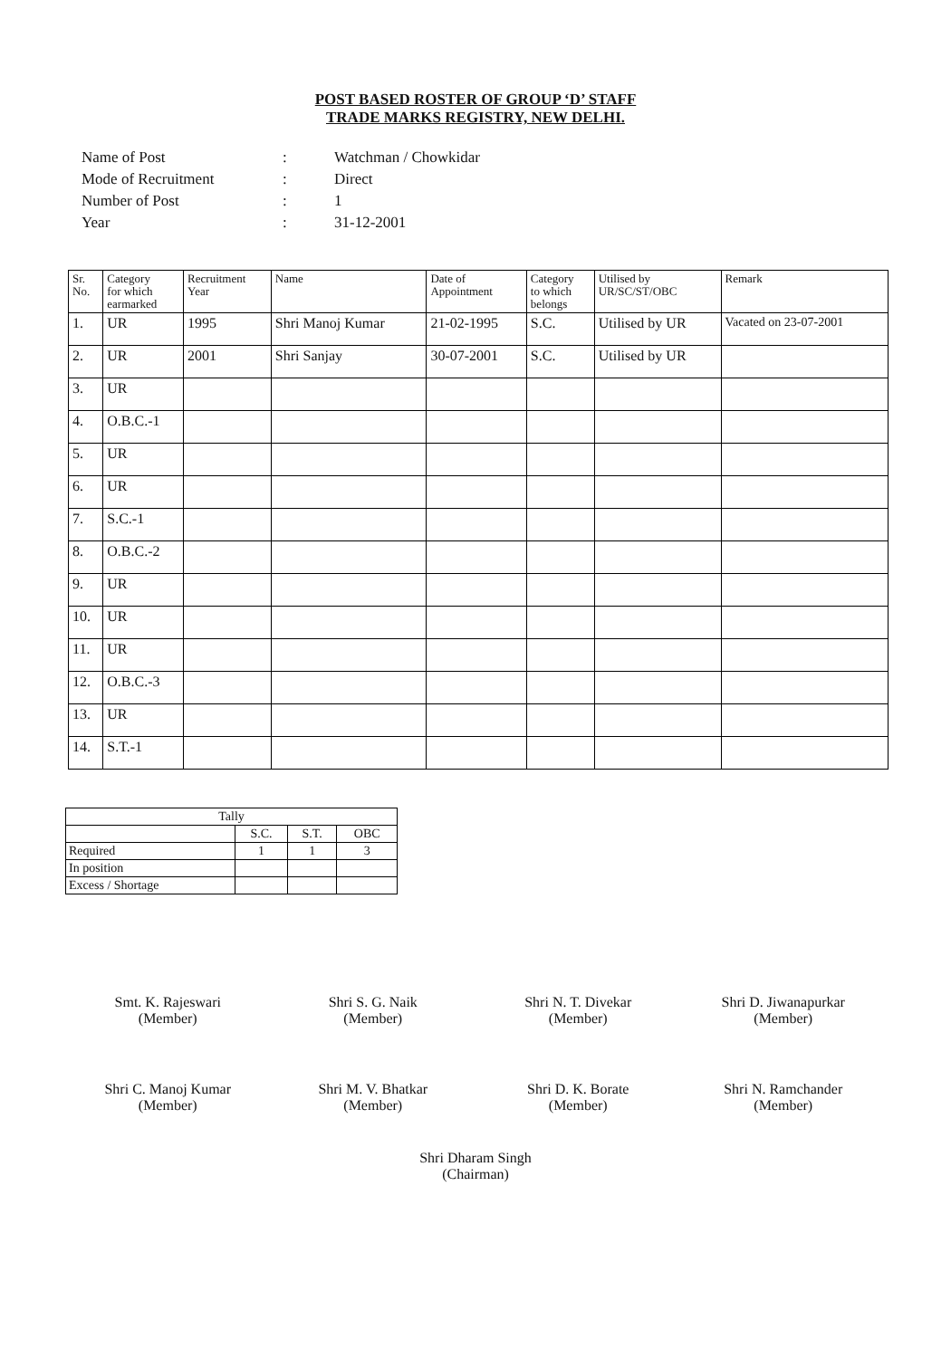POST BASED ROSTER OF GROUP ‘D’ STAFF
TRADE MARKS REGISTRY, NEW DELHI.
| Name of Post | : | Watchman / Chowkidar |
| Mode of Recruitment | : | Direct |
| Number of Post | : | 1 |
| Year | : | 31-12-2001 |
| Sr. No. | Category for which earmarked | Recruitment Year | Name | Date of Appointment | Category to which belongs | Utilised by UR/SC/ST/OBC | Remark |
| --- | --- | --- | --- | --- | --- | --- | --- |
| 1. | UR | 1995 | Shri Manoj Kumar | 21-02-1995 | S.C. | Utilised by UR | Vacated on 23-07-2001 |
| 2. | UR | 2001 | Shri Sanjay | 30-07-2001 | S.C. | Utilised by UR | |
| 3. | UR | | | | | | |
| 4. | O.B.C.-1 | | | | | | |
| 5. | UR | | | | | | |
| 6. | UR | | | | | | |
| 7. | S.C.-1 | | | | | | |
| 8. | O.B.C.-2 | | | | | | |
| 9. | UR | | | | | | |
| 10. | UR | | | | | | |
| 11. | UR | | | | | | |
| 12. | O.B.C.-3 | | | | | | |
| 13. | UR | | | | | | |
| 14. | S.T.-1 | | | | | | |
| Tally | | | |
| | S.C. | S.T. | OBC |
| Required | 1 | 1 | 3 |
| In position | | | |
| Excess / Shortage | | | |
Smt. K. Rajeswari
(Member)
Shri S. G. Naik
(Member)
Shri N. T. Divekar
(Member)
Shri D. Jiwanapurkar
(Member)
Shri C. Manoj Kumar
(Member)
Shri M. V. Bhatkar
(Member)
Shri D. K. Borate
(Member)
Shri N. Ramchander
(Member)
Shri Dharam Singh
(Chairman)